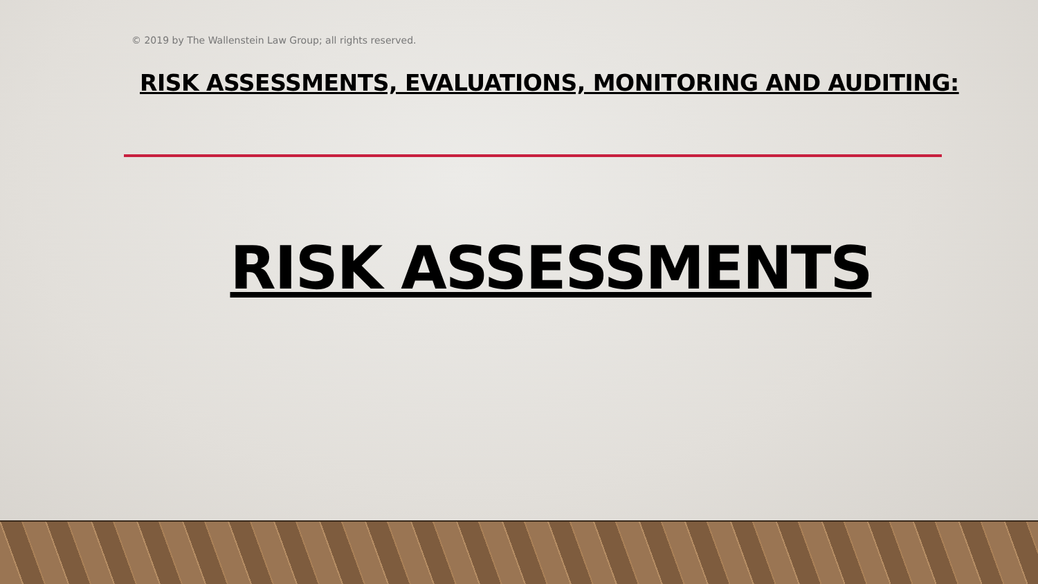© 2019 by The Wallenstein Law Group; all rights reserved.
RISK ASSESSMENTS, EVALUATIONS, MONITORING AND AUDITING:
RISK ASSESSMENTS